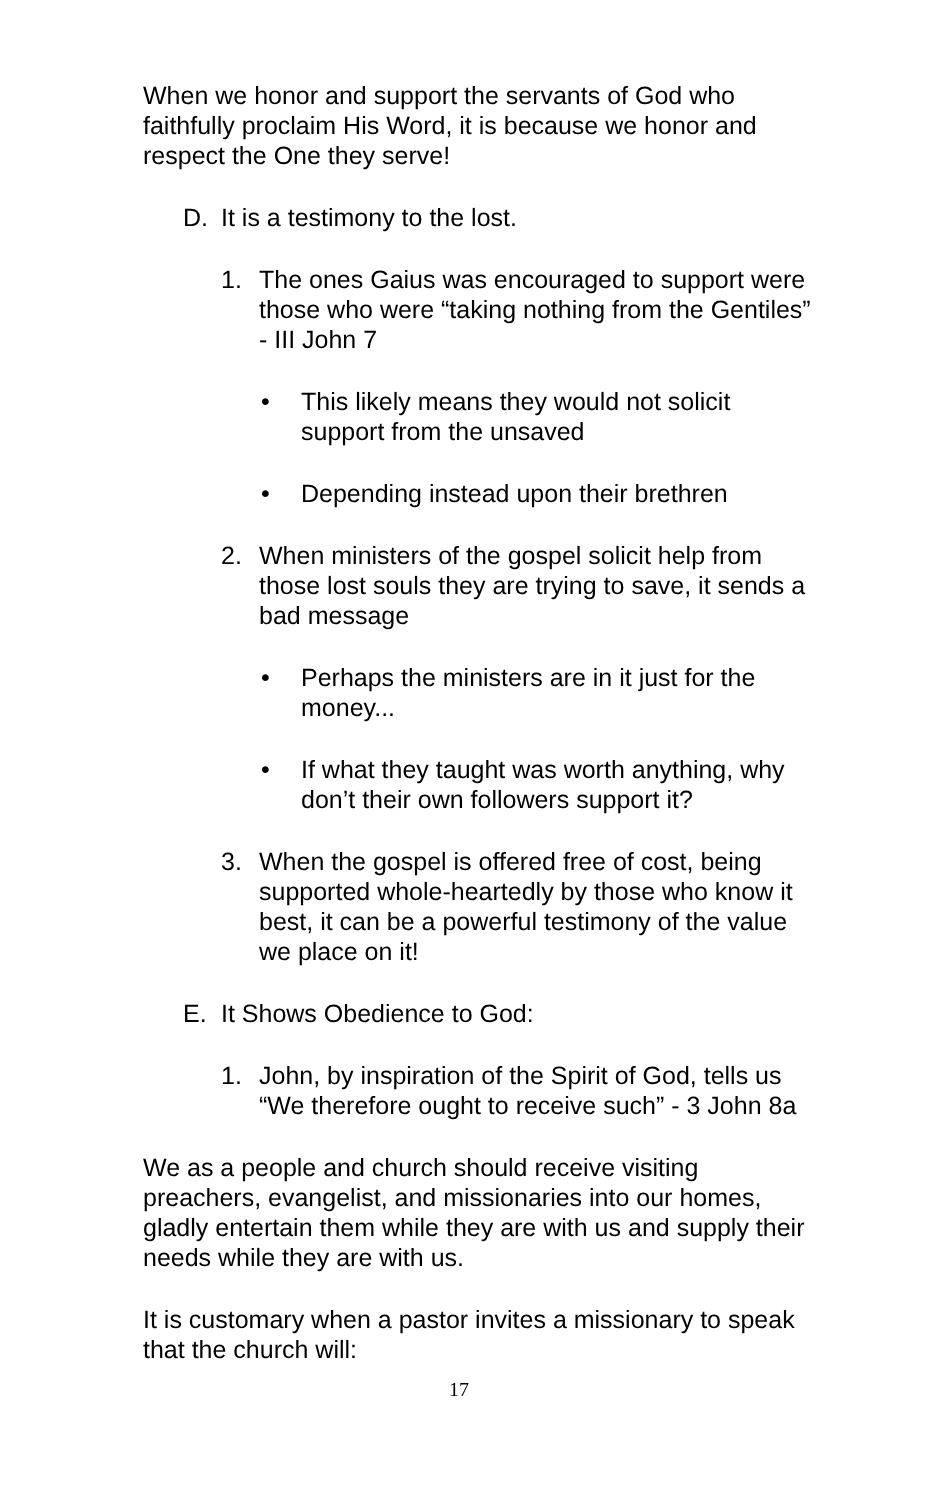When we honor and support the servants of God who faithfully proclaim His Word, it is because we honor and respect the One they serve!
D. It is a testimony to the lost.
1. The ones Gaius was encouraged to support were those who were “taking nothing from the Gentiles” - III John 7
• This likely means they would not solicit support from the unsaved
• Depending instead upon their brethren
2. When ministers of the gospel solicit help from those lost souls they are trying to save, it sends a bad message
• Perhaps the ministers are in it just for the money...
• If what they taught was worth anything, why don’t their own followers support it?
3. When the gospel is offered free of cost, being supported whole-heartedly by those who know it best, it can be a powerful testimony of the value we place on it!
E. It Shows Obedience to God:
1. John, by inspiration of the Spirit of God, tells us “We therefore ought to receive such” - 3 John 8a
We as a people and church should receive visiting preachers, evangelist, and missionaries into our homes, gladly entertain them while they are with us and supply their needs while they are with us.
It is customary when a pastor invites a missionary to speak that the church will:
17